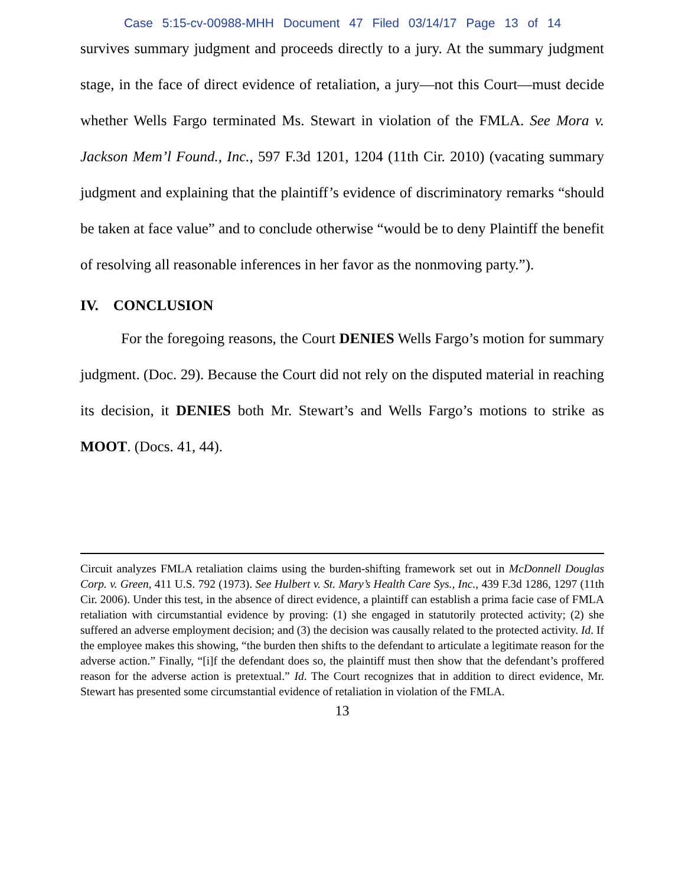Case 5:15-cv-00988-MHH Document 47 Filed 03/14/17 Page 13 of 14
survives summary judgment and proceeds directly to a jury. At the summary judgment stage, in the face of direct evidence of retaliation, a jury—not this Court—must decide whether Wells Fargo terminated Ms. Stewart in violation of the FMLA. See Mora v. Jackson Mem’l Found., Inc., 597 F.3d 1201, 1204 (11th Cir. 2010) (vacating summary judgment and explaining that the plaintiff’s evidence of discriminatory remarks “should be taken at face value” and to conclude otherwise “would be to deny Plaintiff the benefit of resolving all reasonable inferences in her favor as the nonmoving party.”).
IV. CONCLUSION
For the foregoing reasons, the Court DENIES Wells Fargo’s motion for summary judgment. (Doc. 29). Because the Court did not rely on the disputed material in reaching its decision, it DENIES both Mr. Stewart’s and Wells Fargo’s motions to strike as MOOT. (Docs. 41, 44).
Circuit analyzes FMLA retaliation claims using the burden-shifting framework set out in McDonnell Douglas Corp. v. Green, 411 U.S. 792 (1973). See Hulbert v. St. Mary’s Health Care Sys., Inc., 439 F.3d 1286, 1297 (11th Cir. 2006). Under this test, in the absence of direct evidence, a plaintiff can establish a prima facie case of FMLA retaliation with circumstantial evidence by proving: (1) she engaged in statutorily protected activity; (2) she suffered an adverse employment decision; and (3) the decision was causally related to the protected activity. Id. If the employee makes this showing, “the burden then shifts to the defendant to articulate a legitimate reason for the adverse action.” Finally, “[i]f the defendant does so, the plaintiff must then show that the defendant’s proffered reason for the adverse action is pretextual.” Id. The Court recognizes that in addition to direct evidence, Mr. Stewart has presented some circumstantial evidence of retaliation in violation of the FMLA.
13